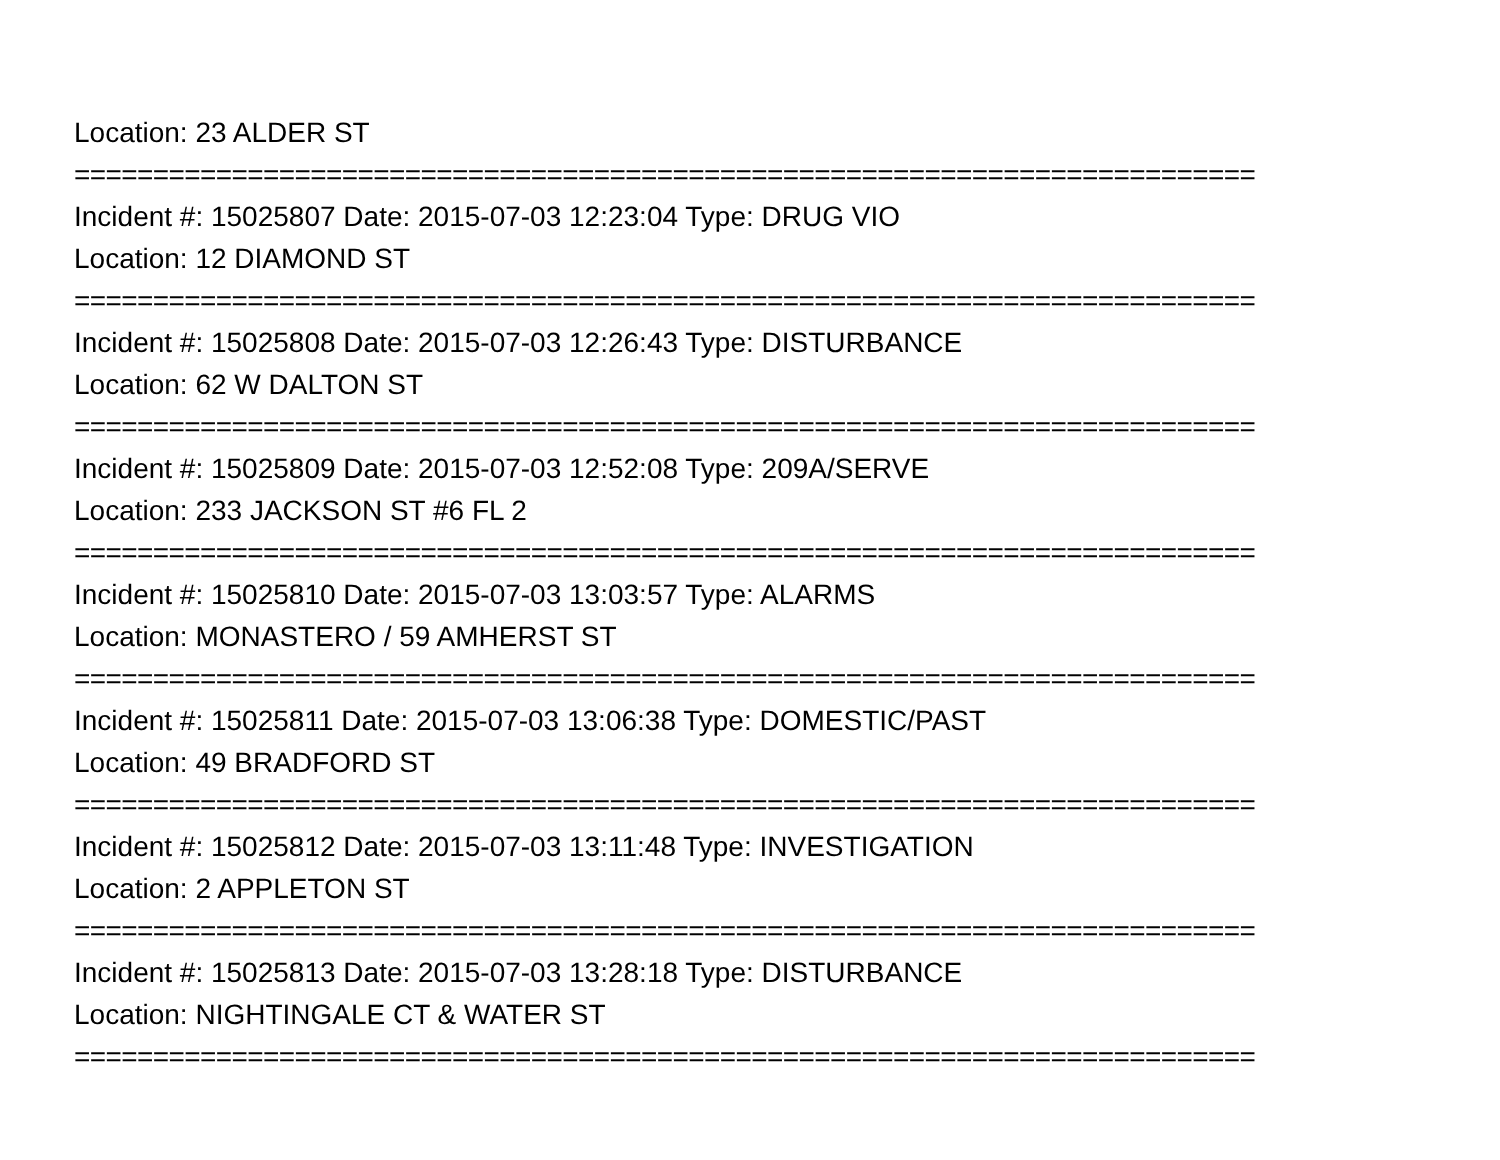Location: 23 ALDER ST
===========================================================================
Incident #: 15025807 Date: 2015-07-03 12:23:04 Type: DRUG VIO
Location: 12 DIAMOND ST
===========================================================================
Incident #: 15025808 Date: 2015-07-03 12:26:43 Type: DISTURBANCE
Location: 62 W DALTON ST
===========================================================================
Incident #: 15025809 Date: 2015-07-03 12:52:08 Type: 209A/SERVE
Location: 233 JACKSON ST #6 FL 2
===========================================================================
Incident #: 15025810 Date: 2015-07-03 13:03:57 Type: ALARMS
Location: MONASTERO / 59 AMHERST ST
===========================================================================
Incident #: 15025811 Date: 2015-07-03 13:06:38 Type: DOMESTIC/PAST
Location: 49 BRADFORD ST
===========================================================================
Incident #: 15025812 Date: 2015-07-03 13:11:48 Type: INVESTIGATION
Location: 2 APPLETON ST
===========================================================================
Incident #: 15025813 Date: 2015-07-03 13:28:18 Type: DISTURBANCE
Location: NIGHTINGALE CT & WATER ST
===========================================================================